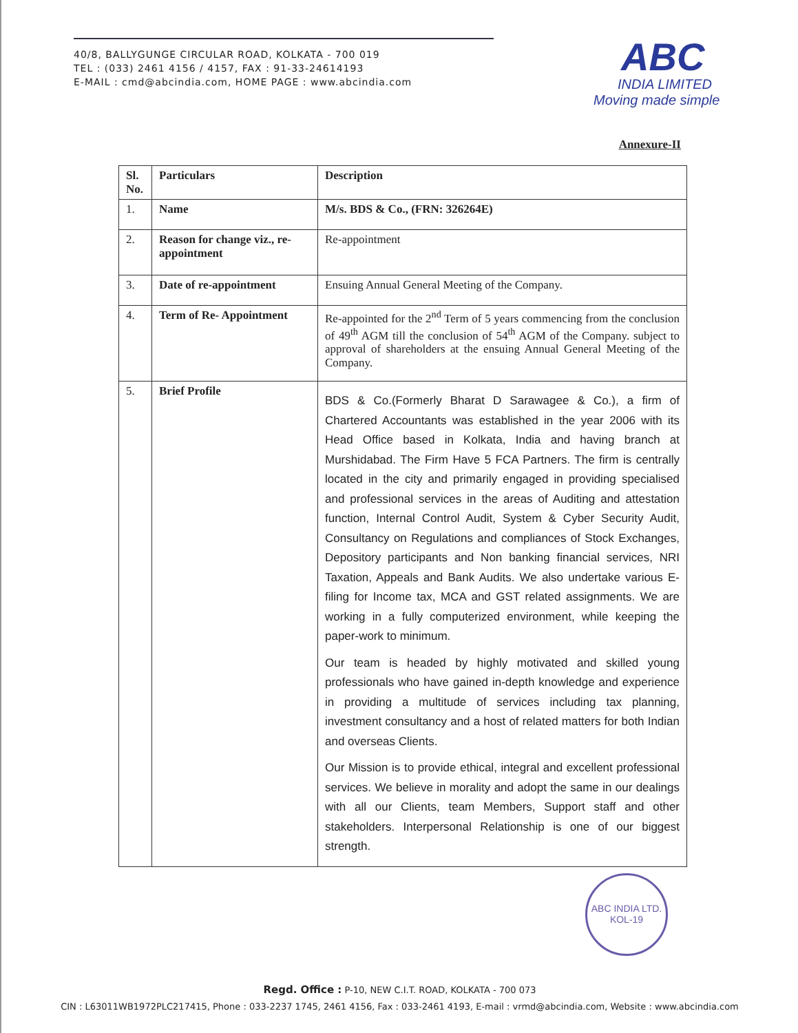40/8, BALLYGUNGE CIRCULAR ROAD, KOLKATA - 700 019
TEL : (033) 2461 4156 / 4157, FAX : 91-33-24614193
E-MAIL : cmd@abcindia.com, HOME PAGE : www.abcindia.com
ABC
INDIA LIMITED
Moving made simple
Annexure-II
| Sl. No. | Particulars | Description |
| --- | --- | --- |
| 1. | Name | M/s. BDS & Co., (FRN: 326264E) |
| 2. | Reason for change viz., re-appointment | Re-appointment |
| 3. | Date of re-appointment | Ensuing Annual General Meeting of the Company. |
| 4. | Term of Re- Appointment | Re-appointed for the 2<sup>nd</sup> Term of 5 years commencing from the conclusion of 49<sup>th</sup> AGM till the conclusion of 54<sup>th</sup> AGM of the Company. subject to approval of shareholders at the ensuing Annual General Meeting of the Company. |
| 5. | Brief Profile | BDS & Co.(Formerly Bharat D Sarawagee & Co.), a firm of Chartered Accountants was established in the year 2006 with its Head Office based in Kolkata, India and having branch at Murshidabad. The Firm Have 5 FCA Partners. The firm is centrally located in the city and primarily engaged in providing specialised and professional services in the areas of Auditing and attestation function, Internal Control Audit, System & Cyber Security Audit, Consultancy on Regulations and compliances of Stock Exchanges, Depository participants and Non banking financial services, NRI Taxation, Appeals and Bank Audits. We also undertake various E-filing for Income tax, MCA and GST related assignments. We are working in a fully computerized environment, while keeping the paper-work to minimum. Our team is headed by highly motivated and skilled young professionals who have gained in-depth knowledge and experience in providing a multitude of services including tax planning, investment consultancy and a host of related matters for both Indian and overseas Clients. Our Mission is to provide ethical, integral and excellent professional services. We believe in morality and adopt the same in our dealings with all our Clients, team Members, Support staff and other stakeholders. Interpersonal Relationship is one of our biggest strength. |
ABC INDIA LTD.
KOL-19
Regd. Office : P-10, NEW C.I.T. ROAD, KOLKATA - 700 073
CIN : L63011WB1972PLC217415, Phone : 033-2237 1745, 2461 4156, Fax : 033-2461 4193, E-mail : vrmd@abcindia.com, Website : www.abcindia.com